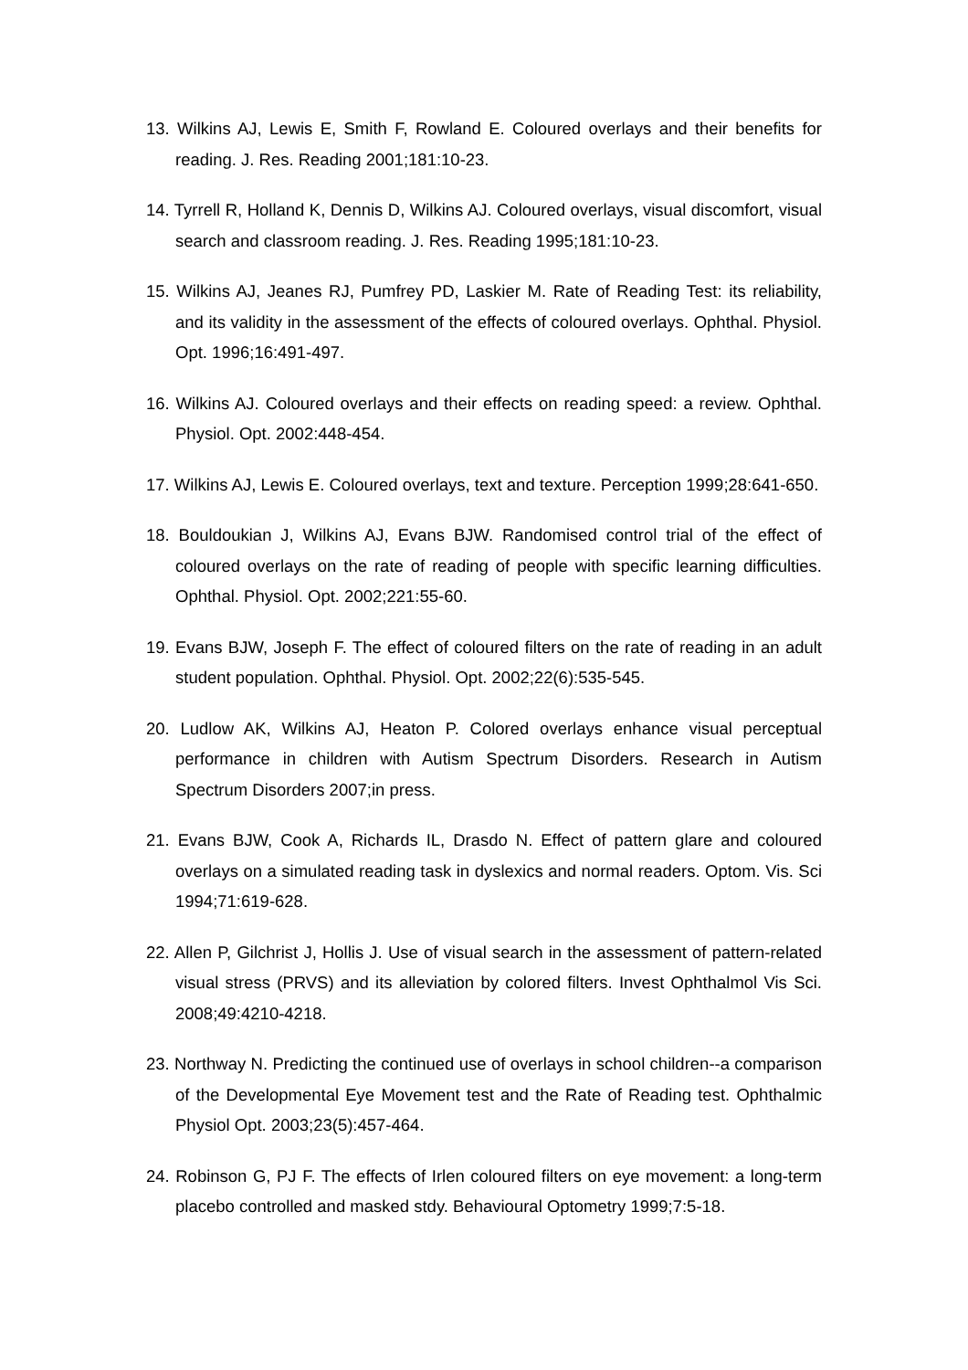13. Wilkins AJ, Lewis E, Smith F, Rowland E. Coloured overlays and their benefits for reading. J. Res. Reading 2001;181:10-23.
14. Tyrrell R, Holland K, Dennis D, Wilkins AJ. Coloured overlays, visual discomfort, visual search and classroom reading. J. Res. Reading 1995;181:10-23.
15. Wilkins AJ, Jeanes RJ, Pumfrey PD, Laskier M. Rate of Reading Test: its reliability, and its validity in the assessment of the effects of coloured overlays. Ophthal. Physiol. Opt. 1996;16:491-497.
16. Wilkins AJ. Coloured overlays and their effects on reading speed: a review. Ophthal. Physiol. Opt. 2002:448-454.
17. Wilkins AJ, Lewis E. Coloured overlays, text and texture. Perception 1999;28:641-650.
18. Bouldoukian J, Wilkins AJ, Evans BJW. Randomised control trial of the effect of coloured overlays on the rate of reading of people with specific learning difficulties. Ophthal. Physiol. Opt. 2002;221:55-60.
19. Evans BJW, Joseph F. The effect of coloured filters on the rate of reading in an adult student population. Ophthal. Physiol. Opt. 2002;22(6):535-545.
20. Ludlow AK, Wilkins AJ, Heaton P. Colored overlays enhance visual perceptual performance in children with Autism Spectrum Disorders. Research in Autism Spectrum Disorders 2007;in press.
21. Evans BJW, Cook A, Richards IL, Drasdo N. Effect of pattern glare and coloured overlays on a simulated reading task in dyslexics and normal readers. Optom. Vis. Sci 1994;71:619-628.
22. Allen P, Gilchrist J, Hollis J. Use of visual search in the assessment of pattern-related visual stress (PRVS) and its alleviation by colored filters. Invest Ophthalmol Vis Sci. 2008;49:4210-4218.
23. Northway N. Predicting the continued use of overlays in school children--a comparison of the Developmental Eye Movement test and the Rate of Reading test. Ophthalmic Physiol Opt. 2003;23(5):457-464.
24. Robinson G, PJ F. The effects of Irlen coloured filters on eye movement: a long-term placebo controlled and masked stdy. Behavioural Optometry 1999;7:5-18.